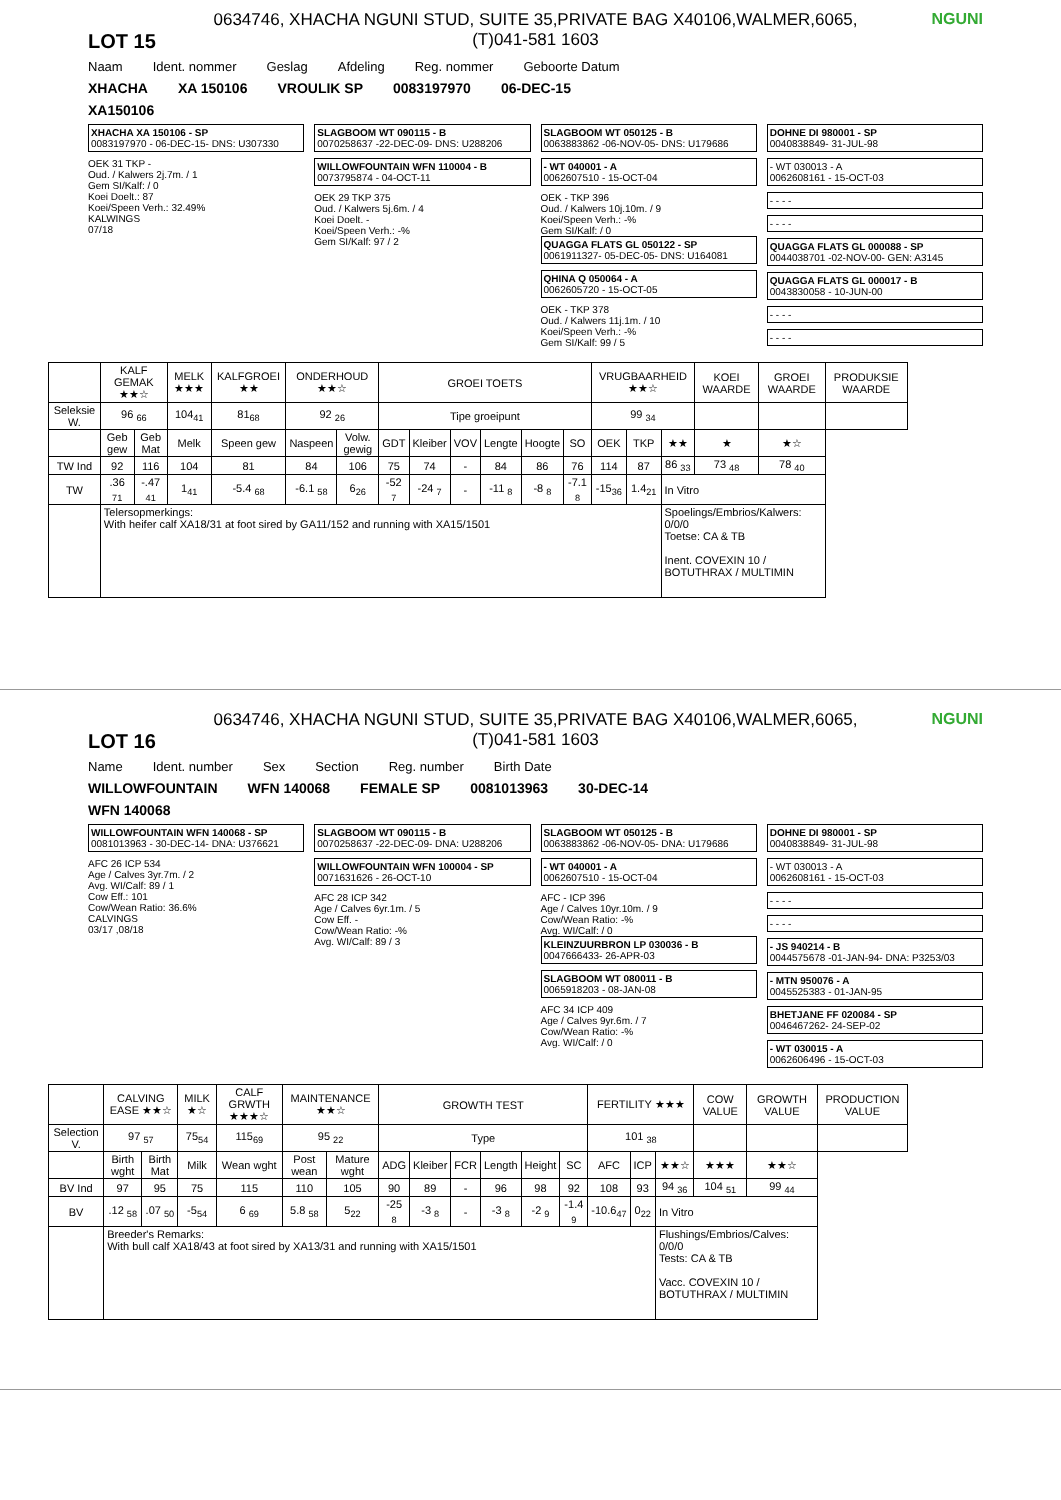LOT 15
0634746, XHACHA NGUNI STUD, SUITE 35,PRIVATE BAG X40106,WALMER,6065,
(T)041-581 1603
NGUNI
Naam Ident. nommer Geslag Afdeling Reg. nommer Geboorte Datum
XHACHA XA 150106 VROULIK SP 0083197970 06-DEC-15
XA150106
XHACHA XA 150106 - SP
0083197970 - 06-DEC-15- DNS: U307330
OEK 31 TKP -
Oud. / Kalwers 2j.7m. / 1
Gem SI/Kalf: / 0
Koei Doelt.: 87
Koei/Speen Verh.: 32.49%
KALWINGS
07/18
SLAGBOOM WT 090115 - B
0070258637 -22-DEC-09- DNS: U288206
WILLOWFOUNTAIN WFN 110004 - B
0073795874 - 04-OCT-11
OEK 29 TKP 375
Oud. / Kalwers 5j.6m. / 4
Koei Doelt. -
Koei/Speen Verh.: -%
Gem SI/Kalf: 97 / 2
SLAGBOOM WT 050125 - B
0063883862 -06-NOV-05- DNS: U179686
- WT 040001 - A
0062607510 - 15-OCT-04
OEK - TKP 396
Oud. / Kalwers 10j.10m. / 9
Koei/Speen Verh.: -%
Gem SI/Kalf: / 0
QUAGGA FLATS GL 050122 - SP
0061911327- 05-DEC-05- DNS: U164081
QHINA Q 050064 - A
0062605720 - 15-OCT-05
OEK - TKP 378
Oud. / Kalwers 11j.1m. / 10
Koei/Speen Verh.: -%
Gem SI/Kalf: 99 / 5
DOHNE DI 980001 - SP
0040838849- 31-JUL-98
- WT 030013 - A
0062608161 - 15-OCT-03
- - - -
- - - -
QUAGGA FLATS GL 000088 - SP
0044038701 -02-NOV-00- GEN: A3145
QUAGGA FLATS GL 000017 - B
0043830058 - 10-JUN-00
- - - -
- - - -
| | KALF GEMAK ★★☆ | | MELK ★★★ | KALFGROEI ★★ | ONDERHOUD ★★☆ | | GROEI TOETS | | | | | | VRUGBAARHEID ★★☆ | | | KOEI WAARDE | GROEI WAARDE | PRODUKSIE WAARDE |
| --- | --- | --- | --- | --- | --- | --- | --- | --- | --- | --- | --- | --- | --- | --- | --- | --- | --- | --- |
| Seleksie W. | 96 <sub>66</sub> | | 104<sub>41</sub> | 81<sub>68</sub> | 92 <sub>26</sub> | | Tipe groeipunt | | | | | | 99 <sub>34</sub> | | | | | |
| | Geb gew | Geb Mat | Melk | Speen gew | Naspeen | Volw. gewig | GDT | Kleiber | VOV | Lengte | Hoogte | SO | OEK | TKP | ★★ | ★ | ★☆ | |
| TW Ind | 92 | 116 | 104 | 81 | 84 | 106 | 75 | 74 | - | 84 | 86 | 76 | 114 | 87 | 86 <sub>33</sub> | 73 <sub>48</sub> | 78 <sub>40</sub> | |
| TW | .36 <sub>71</sub> | -.47 <sub>41</sub> | 1<sub>41</sub> | -5.4 <sub>68</sub> | -6.1 <sub>58</sub> | 6<sub>26</sub> | -52 <sub>7</sub> | -24 <sub>7</sub> | - | -11 <sub>8</sub> | -8 <sub>8</sub> | -7.1 <sub>8</sub> | -15<sub>36</sub> | 1.4<sub>21</sub> | In Vitro | | | |
| | Telersopmerkings: With heifer calf XA18/31 at foot sired by GA11/152 and running with XA15/1501 | | | | | | | | | | | | | | Spoelings/Embrios/Kalwers: 0/0/0 Toetse: CA & TB Inent. COVEXIN 10 / BOTUTHRAX / MULTIMIN | | | |
LOT 16
0634746, XHACHA NGUNI STUD, SUITE 35,PRIVATE BAG X40106,WALMER,6065,
(T)041-581 1603
NGUNI
Name Ident. number Sex Section Reg. number Birth Date
WILLOWFOUNTAIN WFN 140068 FEMALE SP 0081013963 30-DEC-14
WFN 140068
WILLOWFOUNTAIN WFN 140068 - SP
0081013963 - 30-DEC-14- DNA: U376621
AFC 26 ICP 534
Age / Calves 3yr.7m. / 2
Avg. WI/Calf: 89 / 1
Cow Eff.: 101
Cow/Wean Ratio: 36.6%
CALVINGS
03/17 ,08/18
SLAGBOOM WT 090115 - B
0070258637 -22-DEC-09- DNA: U288206
WILLOWFOUNTAIN WFN 100004 - SP
0071631626 - 26-OCT-10
AFC 28 ICP 342
Age / Calves 6yr.1m. / 5
Cow Eff. -
Cow/Wean Ratio: -%
Avg. WI/Calf: 89 / 3
SLAGBOOM WT 050125 - B
0063883862 -06-NOV-05- DNA: U179686
- WT 040001 - A
0062607510 - 15-OCT-04
AFC - ICP 396
Age / Calves 10yr.10m. / 9
Cow/Wean Ratio: -%
Avg. WI/Calf: / 0
KLEINZUURBRON LP 030036 - B
0047666433- 26-APR-03
SLAGBOOM WT 080011 - B
0065918203 - 08-JAN-08
AFC 34 ICP 409
Age / Calves 9yr.6m. / 7
Cow/Wean Ratio: -%
Avg. WI/Calf: / 0
DOHNE DI 980001 - SP
0040838849- 31-JUL-98
- WT 030013 - A
0062608161 - 15-OCT-03
- - - -
- - - -
- JS 940214 - B
0044575678 -01-JAN-94- DNA: P3253/03
- MTN 950076 - A
0045525383 - 01-JAN-95
BHETJANE FF 020084 - SP
0046467262- 24-SEP-02
- WT 030015 - A
0062606496 - 15-OCT-03
| | CALVING EASE ★★☆ | | MILK ★☆ | CALF GRWTH ★★★☆ | MAINTENANCE ★★☆ | | GROWTH TEST | | | | | | FERTILITY ★★★ | | | COW VALUE | GROWTH VALUE | PRODUCTION VALUE |
| --- | --- | --- | --- | --- | --- | --- | --- | --- | --- | --- | --- | --- | --- | --- | --- | --- | --- | --- |
| Selection V. | 97 <sub>57</sub> | | 75<sub>54</sub> | 115<sub>69</sub> | 95 <sub>22</sub> | | Type | | | | | | 101 <sub>38</sub> | | | | | |
| | Birth wght | Birth Mat | Milk | Wean wght | Post wean | Mature wght | ADG | Kleiber | FCR | Length | Height | SC | AFC | ICP | ★★☆ | ★★★ | ★★☆ | |
| BV Ind | 97 | 95 | 75 | 115 | 110 | 105 | 90 | 89 | - | 96 | 98 | 92 | 108 | 93 | 94 <sub>36</sub> | 104 <sub>51</sub> | 99 <sub>44</sub> | |
| BV | .12 <sub>58</sub> | .07 <sub>50</sub> | -5<sub>54</sub> | 6 <sub>69</sub> | 5.8 <sub>58</sub> | 5<sub>22</sub> | -25 <sub>8</sub> | -3 <sub>8</sub> | - | -3 <sub>8</sub> | -2 <sub>9</sub> | -1.4 <sub>9</sub> | -10.6<sub>47</sub> | 0<sub>22</sub> | In Vitro | | | |
| | Breeder's Remarks: With bull calf XA18/43 at foot sired by XA13/31 and running with XA15/1501 | | | | | | | | | | | | | | Flushings/Embrios/Calves: 0/0/0 Tests: CA & TB Vacc. COVEXIN 10 / BOTUTHRAX / MULTIMIN | | | |